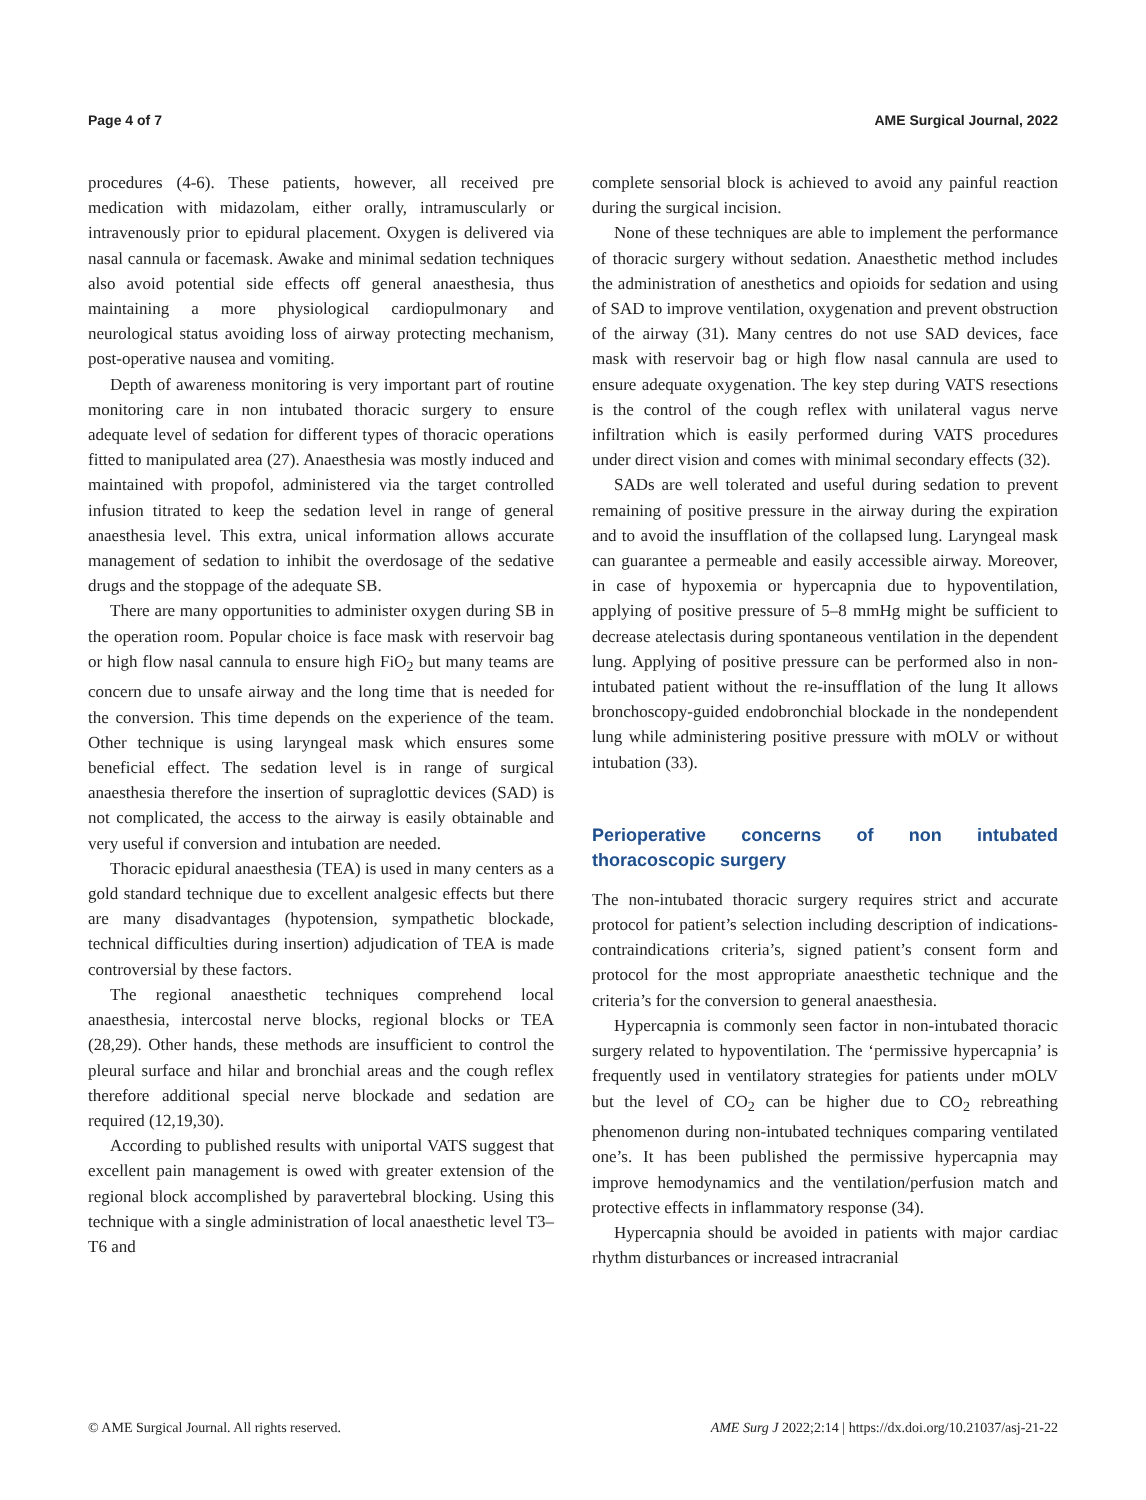Page 4 of 7 AME Surgical Journal, 2022
procedures (4-6). These patients, however, all received pre medication with midazolam, either orally, intramuscularly or intravenously prior to epidural placement. Oxygen is delivered via nasal cannula or facemask. Awake and minimal sedation techniques also avoid potential side effects off general anaesthesia, thus maintaining a more physiological cardiopulmonary and neurological status avoiding loss of airway protecting mechanism, post-operative nausea and vomiting.
Depth of awareness monitoring is very important part of routine monitoring care in non intubated thoracic surgery to ensure adequate level of sedation for different types of thoracic operations fitted to manipulated area (27). Anaesthesia was mostly induced and maintained with propofol, administered via the target controlled infusion titrated to keep the sedation level in range of general anaesthesia level. This extra, unical information allows accurate management of sedation to inhibit the overdosage of the sedative drugs and the stoppage of the adequate SB.
There are many opportunities to administer oxygen during SB in the operation room. Popular choice is face mask with reservoir bag or high flow nasal cannula to ensure high FiO<sub>2</sub> but many teams are concern due to unsafe airway and the long time that is needed for the conversion. This time depends on the experience of the team. Other technique is using laryngeal mask which ensures some beneficial effect. The sedation level is in range of surgical anaesthesia therefore the insertion of supraglottic devices (SAD) is not complicated, the access to the airway is easily obtainable and very useful if conversion and intubation are needed.
Thoracic epidural anaesthesia (TEA) is used in many centers as a gold standard technique due to excellent analgesic effects but there are many disadvantages (hypotension, sympathetic blockade, technical difficulties during insertion) adjudication of TEA is made controversial by these factors.
The regional anaesthetic techniques comprehend local anaesthesia, intercostal nerve blocks, regional blocks or TEA (28,29). Other hands, these methods are insufficient to control the pleural surface and hilar and bronchial areas and the cough reflex therefore additional special nerve blockade and sedation are required (12,19,30).
According to published results with uniportal VATS suggest that excellent pain management is owed with greater extension of the regional block accomplished by paravertebral blocking. Using this technique with a single administration of local anaesthetic level T3–T6 and
complete sensorial block is achieved to avoid any painful reaction during the surgical incision.
None of these techniques are able to implement the performance of thoracic surgery without sedation. Anaesthetic method includes the administration of anesthetics and opioids for sedation and using of SAD to improve ventilation, oxygenation and prevent obstruction of the airway (31). Many centres do not use SAD devices, face mask with reservoir bag or high flow nasal cannula are used to ensure adequate oxygenation. The key step during VATS resections is the control of the cough reflex with unilateral vagus nerve infiltration which is easily performed during VATS procedures under direct vision and comes with minimal secondary effects (32).
SADs are well tolerated and useful during sedation to prevent remaining of positive pressure in the airway during the expiration and to avoid the insufflation of the collapsed lung. Laryngeal mask can guarantee a permeable and easily accessible airway. Moreover, in case of hypoxemia or hypercapnia due to hypoventilation, applying of positive pressure of 5–8 mmHg might be sufficient to decrease atelectasis during spontaneous ventilation in the dependent lung. Applying of positive pressure can be performed also in non-intubated patient without the re-insufflation of the lung It allows bronchoscopy-guided endobronchial blockade in the nondependent lung while administering positive pressure with mOLV or without intubation (33).
Perioperative concerns of non intubated thoracoscopic surgery
The non-intubated thoracic surgery requires strict and accurate protocol for patient’s selection including description of indications-contraindications criteria’s, signed patient’s consent form and protocol for the most appropriate anaesthetic technique and the criteria’s for the conversion to general anaesthesia.
Hypercapnia is commonly seen factor in non-intubated thoracic surgery related to hypoventilation. The ‘permissive hypercapnia’ is frequently used in ventilatory strategies for patients under mOLV but the level of CO<sub>2</sub> can be higher due to CO<sub>2</sub> rebreathing phenomenon during non-intubated techniques comparing ventilated one’s. It has been published the permissive hypercapnia may improve hemodynamics and the ventilation/perfusion match and protective effects in inflammatory response (34).
Hypercapnia should be avoided in patients with major cardiac rhythm disturbances or increased intracranial
© AME Surgical Journal. All rights reserved. AME Surg J 2022;2:14 | https://dx.doi.org/10.21037/asj-21-22